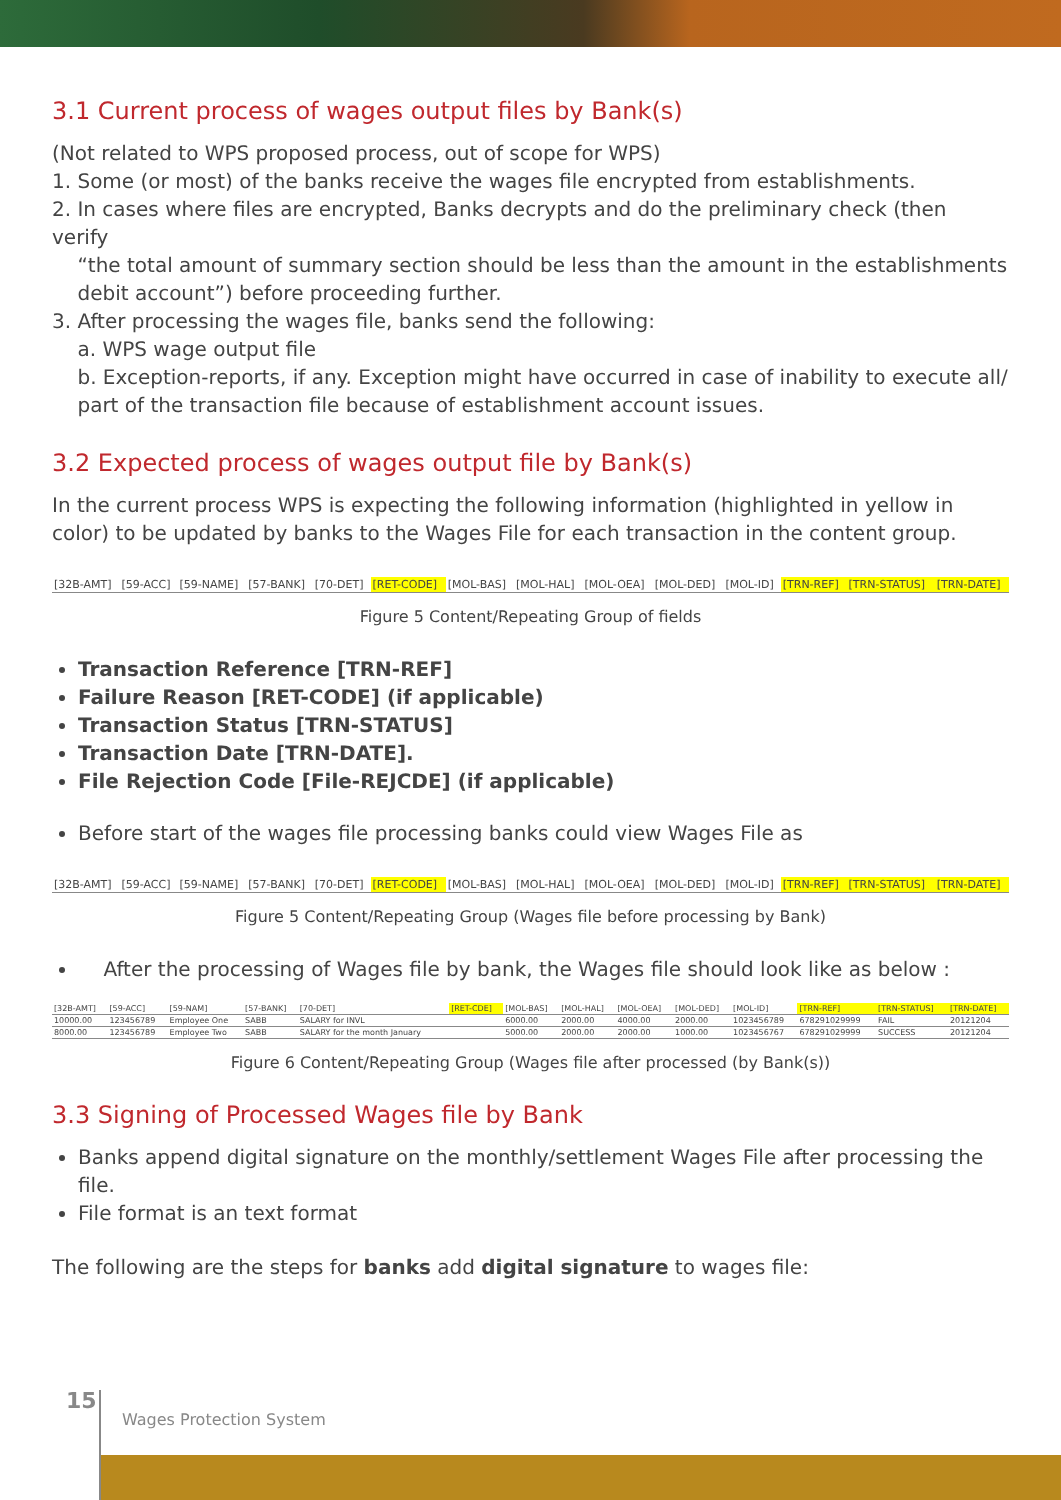3.1 Current process of wages output files by Bank(s)
(Not related to WPS proposed process, out of scope for WPS)
1. Some (or most) of the banks receive the wages file encrypted from establishments.
2. In cases where files are encrypted, Banks decrypts and do the preliminary check (then verify
“the total amount of summary section should be less than the amount in the establishments
debit account”) before proceeding further.
3. After processing the wages file, banks send the following:
a. WPS wage output file
b. Exception-reports, if any. Exception might have occurred in case of inability to execute all/
part of the transaction file because of establishment account issues.
3.2 Expected process of wages output file by Bank(s)
In the current process WPS is expecting the following information (highlighted in yellow in color) to be updated by banks to the Wages File for each transaction in the content group.
| [32B-AMT] | [59-ACC] | [59-NAME] | [57-BANK] | [70-DET] | [RET-CODE] | [MOL-BAS] | [MOL-HAL] | [MOL-OEA] | [MOL-DED] | [MOL-ID] | [TRN-REF] | [TRN-STATUS] | [TRN-DATE] |
Figure 5 Content/Repeating Group of fields
Transaction Reference [TRN-REF]
Failure Reason [RET-CODE] (if applicable)
Transaction Status [TRN-STATUS]
Transaction Date [TRN-DATE].
File Rejection Code [File-REJCDE] (if applicable)
Before start of the wages file processing banks could view Wages File as
| [32B-AMT] | [59-ACC] | [59-NAME] | [57-BANK] | [70-DET] | [RET-CODE] | [MOL-BAS] | [MOL-HAL] | [MOL-OEA] | [MOL-DED] | [MOL-ID] | [TRN-REF] | [TRN-STATUS] | [TRN-DATE] |
Figure 5 Content/Repeating Group (Wages file before processing by Bank)
After the processing of Wages file by bank, the Wages file should look like as below :
| [32B-AMT] | [59-ACC] | [59-NAM] | [57-BANK] | [70-DET] | [RET-CDE] | [MOL-BAS] | [MOL-HAL] | [MOL-OEA] | [MOL-DED] | [MOL-ID] | [TRN-REF] | [TRN-STATUS] | [TRN-DATE] |
| 10000.00 | 123456789 | Employee One | SABB | SALARY for INVL | | 6000.00 | 2000.00 | 4000.00 | 2000.00 | 1023456789 | 678291029999 | FAIL | 20121204 |
| 8000.00 | 123456789 | Employee Two | SABB | SALARY for the month January | | 5000.00 | 2000.00 | 2000.00 | 1000.00 | 1023456767 | 678291029999 | SUCCESS | 20121204 |
Figure 6 Content/Repeating Group (Wages file after processed (by Bank(s))
3.3 Signing of Processed Wages file by Bank
Banks append digital signature on the monthly/settlement Wages File after processing the file.
File format is an text format
The following are the steps for banks add digital signature to wages file:
15
Wages Protection System